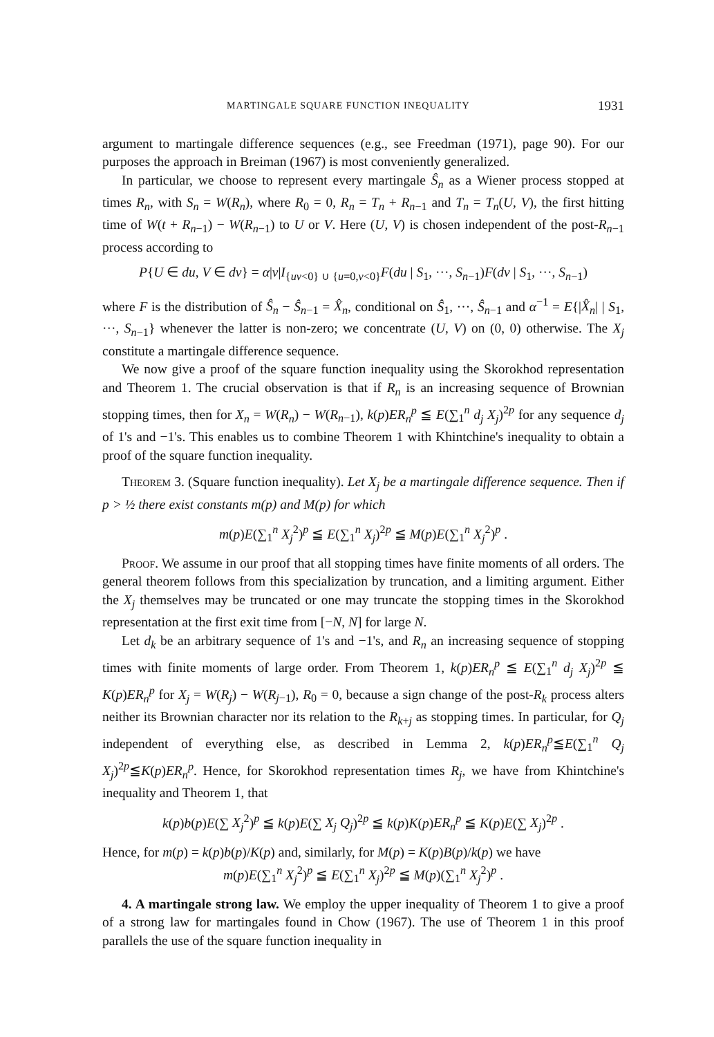MARTINGALE SQUARE FUNCTION INEQUALITY 1931
argument to martingale difference sequences (e.g., see Freedman (1971), page 90). For our purposes the approach in Breiman (1967) is most conveniently generalized.
In particular, we choose to represent every martingale Ŝ<sub>n</sub> as a Wiener process stopped at times R<sub>n</sub>, with S<sub>n</sub> = W(R<sub>n</sub>), where R<sub>0</sub> = 0, R<sub>n</sub> = T<sub>n</sub> + R<sub>n−1</sub> and T<sub>n</sub> = T<sub>n</sub>(U, V), the first hitting time of W(t + R<sub>n−1</sub>) − W(R<sub>n−1</sub>) to U or V. Here (U, V) is chosen independent of the post-R<sub>n−1</sub> process according to
P{U ∈ du, V ∈ dv} = α|v|I<sub>{uv<0} ∪ {u=0,v<0}</sub>F(du | S<sub>1</sub>, ···, S<sub>n−1</sub>)F(dv | S<sub>1</sub>, ···, S<sub>n−1</sub>)
where F is the distribution of Ŝ<sub>n</sub> − Ŝ<sub>n−1</sub> = X̂<sub>n</sub>, conditional on Ŝ<sub>1</sub>, ···, Ŝ<sub>n−1</sub> and α<sup>−1</sup> = E{|X̂<sub>n</sub>| | S<sub>1</sub>, ···, S<sub>n−1</sub>} whenever the latter is non-zero; we concentrate (U, V) on (0, 0) otherwise. The X<sub>j</sub> constitute a martingale difference sequence.
We now give a proof of the square function inequality using the Skorokhod representation and Theorem 1. The crucial observation is that if R<sub>n</sub> is an increasing sequence of Brownian stopping times, then for X<sub>n</sub> = W(R<sub>n</sub>) − W(R<sub>n−1</sub>), k(p)ER<sub>n</sub><sup>p</sup> ≦ E(∑<sub>1</sub><sup>n</sup> d<sub>j</sub> X<sub>j</sub>)<sup>2p</sup> for any sequence d<sub>j</sub> of 1's and −1's. This enables us to combine Theorem 1 with Khintchine's inequality to obtain a proof of the square function inequality.
Theorem 3. (Square function inequality). Let X<sub>j</sub> be a martingale difference sequence. Then if p > ½ there exist constants m(p) and M(p) for which
m(p)E(∑<sub>1</sub><sup>n</sup> X<sub>j</sub><sup>2</sup>)<sup>p</sup> ≦ E(∑<sub>1</sub><sup>n</sup> X<sub>j</sub>)<sup>2p</sup> ≦ M(p)E(∑<sub>1</sub><sup>n</sup> X<sub>j</sub><sup>2</sup>)<sup>p</sup> .
Proof. We assume in our proof that all stopping times have finite moments of all orders. The general theorem follows from this specialization by truncation, and a limiting argument. Either the X<sub>j</sub> themselves may be truncated or one may truncate the stopping times in the Skorokhod representation at the first exit time from [−N, N] for large N.
Let d<sub>k</sub> be an arbitrary sequence of 1's and −1's, and R<sub>n</sub> an increasing sequence of stopping times with finite moments of large order. From Theorem 1, k(p)ER<sub>n</sub><sup>p</sup> ≦ E(∑<sub>1</sub><sup>n</sup> d<sub>j</sub> X<sub>j</sub>)<sup>2p</sup> ≦ K(p)ER<sub>n</sub><sup>p</sup> for X<sub>j</sub> = W(R<sub>j</sub>) − W(R<sub>j−1</sub>), R<sub>0</sub> = 0, because a sign change of the post-R<sub>k</sub> process alters neither its Brownian character nor its relation to the R<sub>k+j</sub> as stopping times. In particular, for Q<sub>j</sub> independent of everything else, as described in Lemma 2, k(p)ER<sub>n</sub><sup>p</sup>≦E(∑<sub>1</sub><sup>n</sup> Q<sub>j</sub> X<sub>j</sub>)<sup>2p</sup>≦K(p)ER<sub>n</sub><sup>p</sup>. Hence, for Skorokhod representation times R<sub>j</sub>, we have from Khintchine's inequality and Theorem 1, that
k(p)b(p)E(∑ X<sub>j</sub><sup>2</sup>)<sup>p</sup> ≦ k(p)E(∑ X<sub>j</sub> Q<sub>j</sub>)<sup>2p</sup> ≦ k(p)K(p)ER<sub>n</sub><sup>p</sup> ≦ K(p)E(∑ X<sub>j</sub>)<sup>2p</sup> .
Hence, for m(p) = k(p)b(p)/K(p) and, similarly, for M(p) = K(p)B(p)/k(p) we have
m(p)E(∑<sub>1</sub><sup>n</sup> X<sub>j</sub><sup>2</sup>)<sup>p</sup> ≦ E(∑<sub>1</sub><sup>n</sup> X<sub>j</sub>)<sup>2p</sup> ≦ M(p)(∑<sub>1</sub><sup>n</sup> X<sub>j</sub><sup>2</sup>)<sup>p</sup> .
4. A martingale strong law. We employ the upper inequality of Theorem 1 to give a proof of a strong law for martingales found in Chow (1967). The use of Theorem 1 in this proof parallels the use of the square function inequality in